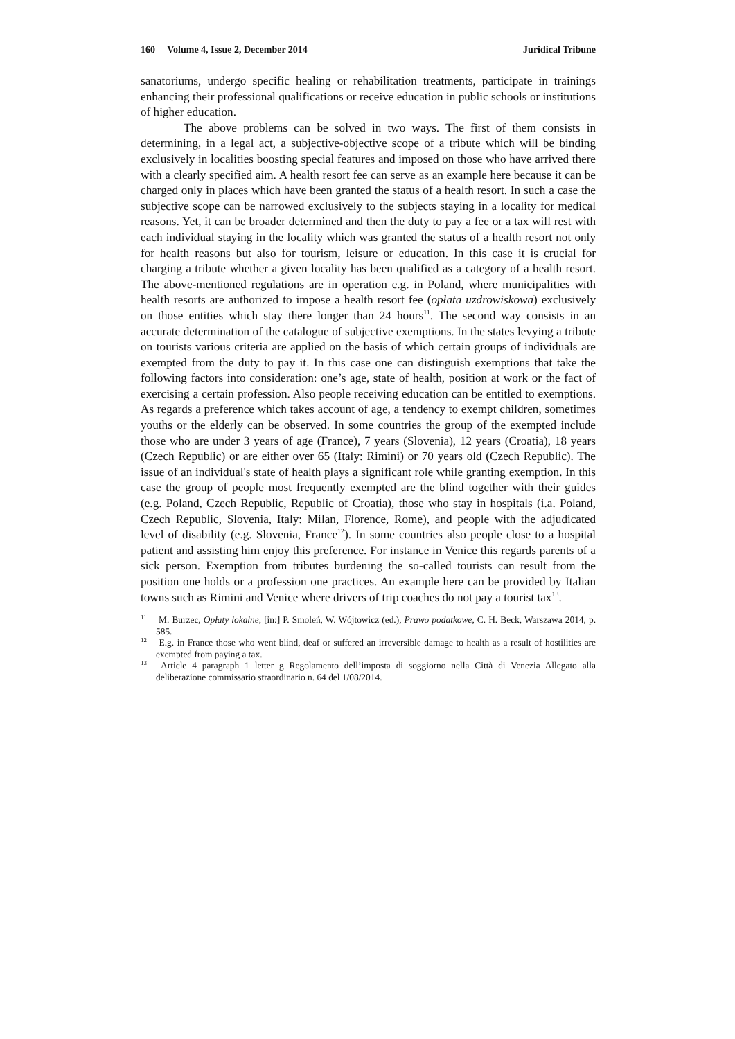160 Volume 4, Issue 2, December 2014 Juridical Tribune
sanatoriums, undergo specific healing or rehabilitation treatments, participate in trainings enhancing their professional qualifications or receive education in public schools or institutions of higher education.
The above problems can be solved in two ways. The first of them consists in determining, in a legal act, a subjective-objective scope of a tribute which will be binding exclusively in localities boosting special features and imposed on those who have arrived there with a clearly specified aim. A health resort fee can serve as an example here because it can be charged only in places which have been granted the status of a health resort. In such a case the subjective scope can be narrowed exclusively to the subjects staying in a locality for medical reasons. Yet, it can be broader determined and then the duty to pay a fee or a tax will rest with each individual staying in the locality which was granted the status of a health resort not only for health reasons but also for tourism, leisure or education. In this case it is crucial for charging a tribute whether a given locality has been qualified as a category of a health resort. The above-mentioned regulations are in operation e.g. in Poland, where municipalities with health resorts are authorized to impose a health resort fee (opłata uzdrowiskowa) exclusively on those entities which stay there longer than 24 hours<sup>11</sup>. The second way consists in an accurate determination of the catalogue of subjective exemptions. In the states levying a tribute on tourists various criteria are applied on the basis of which certain groups of individuals are exempted from the duty to pay it. In this case one can distinguish exemptions that take the following factors into consideration: one’s age, state of health, position at work or the fact of exercising a certain profession. Also people receiving education can be entitled to exemptions. As regards a preference which takes account of age, a tendency to exempt children, sometimes youths or the elderly can be observed. In some countries the group of the exempted include those who are under 3 years of age (France), 7 years (Slovenia), 12 years (Croatia), 18 years (Czech Republic) or are either over 65 (Italy: Rimini) or 70 years old (Czech Republic). The issue of an individual's state of health plays a significant role while granting exemption. In this case the group of people most frequently exempted are the blind together with their guides (e.g. Poland, Czech Republic, Republic of Croatia), those who stay in hospitals (i.a. Poland, Czech Republic, Slovenia, Italy: Milan, Florence, Rome), and people with the adjudicated level of disability (e.g. Slovenia, France<sup>12</sup>). In some countries also people close to a hospital patient and assisting him enjoy this preference. For instance in Venice this regards parents of a sick person. Exemption from tributes burdening the so-called tourists can result from the position one holds or a profession one practices. An example here can be provided by Italian towns such as Rimini and Venice where drivers of trip coaches do not pay a tourist tax<sup>13</sup>.
<sup>11</sup> M. Burzec, Opłaty lokalne, [in:] P. Smoleń, W. Wójtowicz (ed.), Prawo podatkowe, C. H. Beck, Warszawa 2014, p. 585.
<sup>12</sup> E.g. in France those who went blind, deaf or suffered an irreversible damage to health as a result of hostilities are exempted from paying a tax.
<sup>13</sup> Article 4 paragraph 1 letter g Regolamento dell’imposta di soggiorno nella Città di Venezia Allegato alla deliberazione commissario straordinario n. 64 del 1/08/2014.